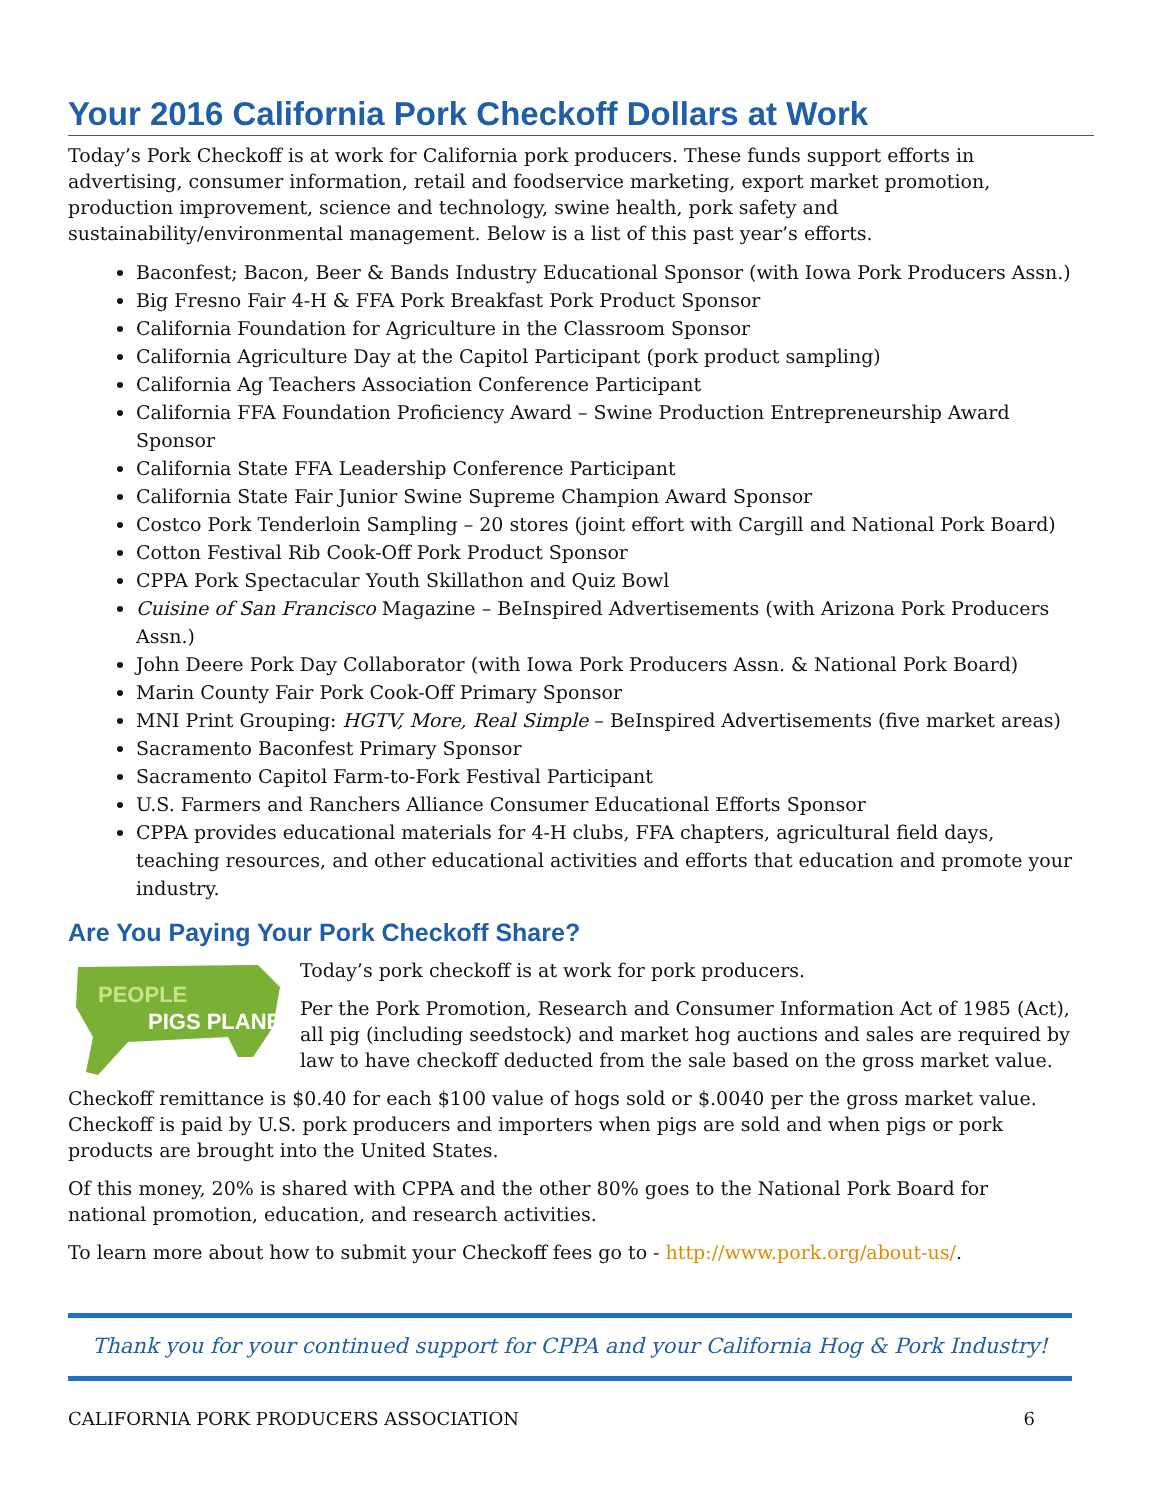Your 2016 California Pork Checkoff Dollars at Work
Today’s Pork Checkoff is at work for California pork producers. These funds support efforts in advertising, consumer information, retail and foodservice marketing, export market promotion, production improvement, science and technology, swine health, pork safety and sustainability/environmental management. Below is a list of this past year’s efforts.
Baconfest; Bacon, Beer & Bands Industry Educational Sponsor (with Iowa Pork Producers Assn.)
Big Fresno Fair 4-H & FFA Pork Breakfast Pork Product Sponsor
California Foundation for Agriculture in the Classroom Sponsor
California Agriculture Day at the Capitol Participant (pork product sampling)
California Ag Teachers Association Conference Participant
California FFA Foundation Proficiency Award – Swine Production Entrepreneurship Award Sponsor
California State FFA Leadership Conference Participant
California State Fair Junior Swine Supreme Champion Award Sponsor
Costco Pork Tenderloin Sampling – 20 stores (joint effort with Cargill and National Pork Board)
Cotton Festival Rib Cook-Off Pork Product Sponsor
CPPA Pork Spectacular Youth Skillathon and Quiz Bowl
Cuisine of San Francisco Magazine – BeInspired Advertisements (with Arizona Pork Producers Assn.)
John Deere Pork Day Collaborator (with Iowa Pork Producers Assn. & National Pork Board)
Marin County Fair Pork Cook-Off Primary Sponsor
MNI Print Grouping: HGTV, More, Real Simple – BeInspired Advertisements (five market areas)
Sacramento Baconfest Primary Sponsor
Sacramento Capitol Farm-to-Fork Festival Participant
U.S. Farmers and Ranchers Alliance Consumer Educational Efforts Sponsor
CPPA provides educational materials for 4-H clubs, FFA chapters, agricultural field days, teaching resources, and other educational activities and efforts that education and promote your industry.
Are You Paying Your Pork Checkoff Share?
PEOPLE
PIGS PLANET
Today’s pork checkoff is at work for pork producers.
Per the Pork Promotion, Research and Consumer Information Act of 1985 (Act), all pig (including seedstock) and market hog auctions and sales are required by law to have checkoff deducted from the sale based on the gross market value.
Checkoff remittance is $0.40 for each $100 value of hogs sold or $.0040 per the gross market value. Checkoff is paid by U.S. pork producers and importers when pigs are sold and when pigs or pork products are brought into the United States.
Of this money, 20% is shared with CPPA and the other 80% goes to the National Pork Board for national promotion, education, and research activities.
To learn more about how to submit your Checkoff fees go to - http://www.pork.org/about-us/.
Thank you for your continued support for CPPA and your California Hog & Pork Industry!
CALIFORNIA PORK PRODUCERS ASSOCIATION 6